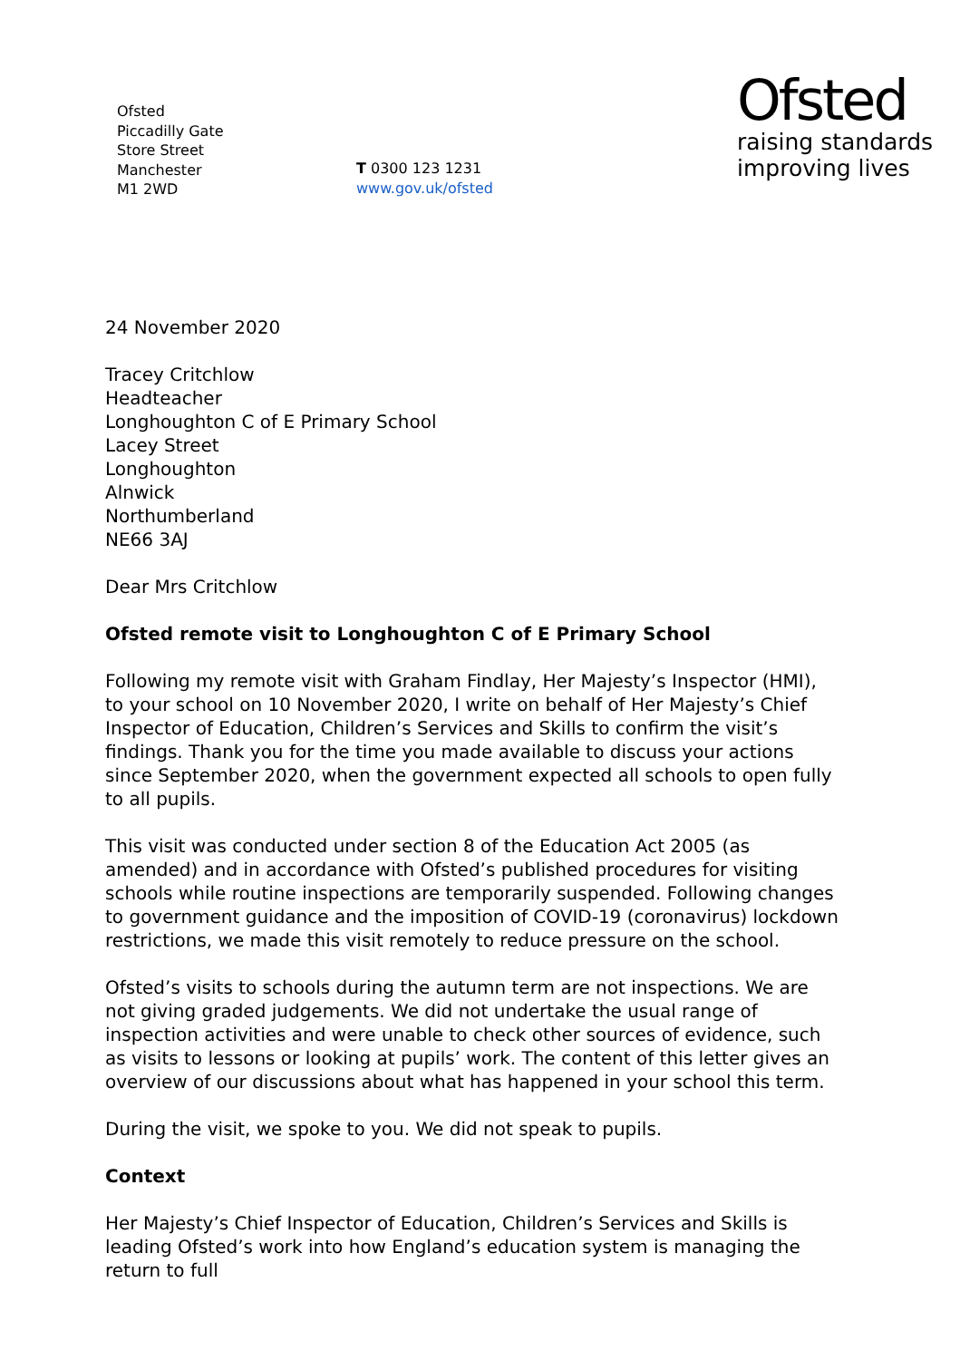Ofsted
Piccadilly Gate
Store Street
Manchester
M1 2WD
T 0300 123 1231
www.gov.uk/ofsted
Ofsted
raising standards
improving lives
24 November 2020
Tracey Critchlow
Headteacher
Longhoughton C of E Primary School
Lacey Street
Longhoughton
Alnwick
Northumberland
NE66 3AJ
Dear Mrs Critchlow
Ofsted remote visit to Longhoughton C of E Primary School
Following my remote visit with Graham Findlay, Her Majesty’s Inspector (HMI), to your school on 10 November 2020, I write on behalf of Her Majesty’s Chief Inspector of Education, Children’s Services and Skills to confirm the visit’s findings. Thank you for the time you made available to discuss your actions since September 2020, when the government expected all schools to open fully to all pupils.
This visit was conducted under section 8 of the Education Act 2005 (as amended) and in accordance with Ofsted’s published procedures for visiting schools while routine inspections are temporarily suspended. Following changes to government guidance and the imposition of COVID-19 (coronavirus) lockdown restrictions, we made this visit remotely to reduce pressure on the school.
Ofsted’s visits to schools during the autumn term are not inspections. We are not giving graded judgements. We did not undertake the usual range of inspection activities and were unable to check other sources of evidence, such as visits to lessons or looking at pupils’ work. The content of this letter gives an overview of our discussions about what has happened in your school this term.
During the visit, we spoke to you. We did not speak to pupils.
Context
Her Majesty’s Chief Inspector of Education, Children’s Services and Skills is leading Ofsted’s work into how England’s education system is managing the return to full